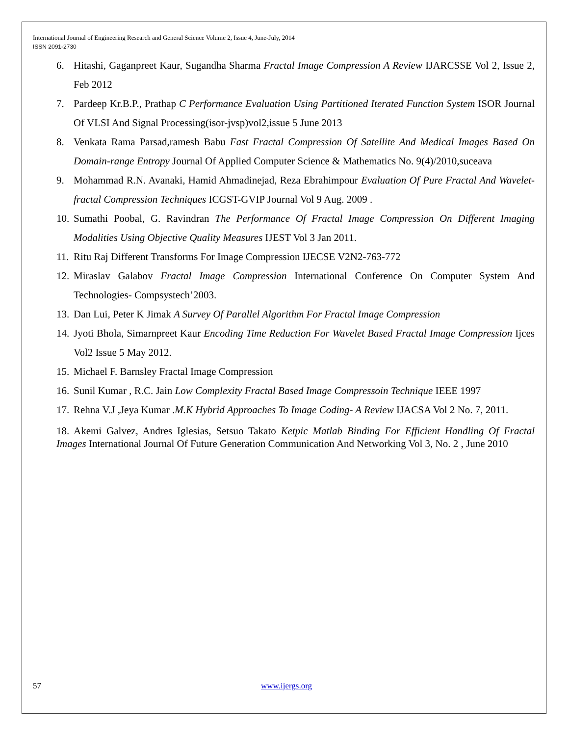International Journal of Engineering Research and General Science Volume 2, Issue 4, June-July, 2014
ISSN 2091-2730
6. Hitashi, Gaganpreet Kaur, Sugandha Sharma Fractal Image Compression A Review IJARCSSE Vol 2, Issue 2, Feb 2012
7. Pardeep Kr.B.P., Prathap C Performance Evaluation Using Partitioned Iterated Function System ISOR Journal Of VLSI And Signal Processing(isor-jvsp)vol2,issue 5 June 2013
8. Venkata Rama Parsad,ramesh Babu Fast Fractal Compression Of Satellite And Medical Images Based On Domain-range Entropy Journal Of Applied Computer Science & Mathematics No. 9(4)/2010,suceava
9. Mohammad R.N. Avanaki, Hamid Ahmadinejad, Reza Ebrahimpour Evaluation Of Pure Fractal And Wavelet-fractal Compression Techniques ICGST-GVIP Journal Vol 9 Aug. 2009 .
10. Sumathi Poobal, G. Ravindran The Performance Of Fractal Image Compression On Different Imaging Modalities Using Objective Quality Measures IJEST Vol 3 Jan 2011.
11. Ritu Raj Different Transforms For Image Compression IJECSE V2N2-763-772
12. Miraslav Galabov Fractal Image Compression International Conference On Computer System And Technologies- Compsystech’2003.
13. Dan Lui, Peter K Jimak A Survey Of Parallel Algorithm For Fractal Image Compression
14. Jyoti Bhola, Simarnpreet Kaur Encoding Time Reduction For Wavelet Based Fractal Image Compression Ijces Vol2 Issue 5 May 2012.
15. Michael F. Barnsley Fractal Image Compression
16. Sunil Kumar , R.C. Jain Low Complexity Fractal Based Image Compressoin Technique IEEE 1997
17. Rehna V.J ,Jeya Kumar .M.K Hybrid Approaches To Image Coding- A Review IJACSA Vol 2 No. 7, 2011.
18. Akemi Galvez, Andres Iglesias, Setsuo Takato Ketpic Matlab Binding For Efficient Handling Of Fractal Images International Journal Of Future Generation Communication And Networking Vol 3, No. 2 , June 2010
57 www.ijergs.org